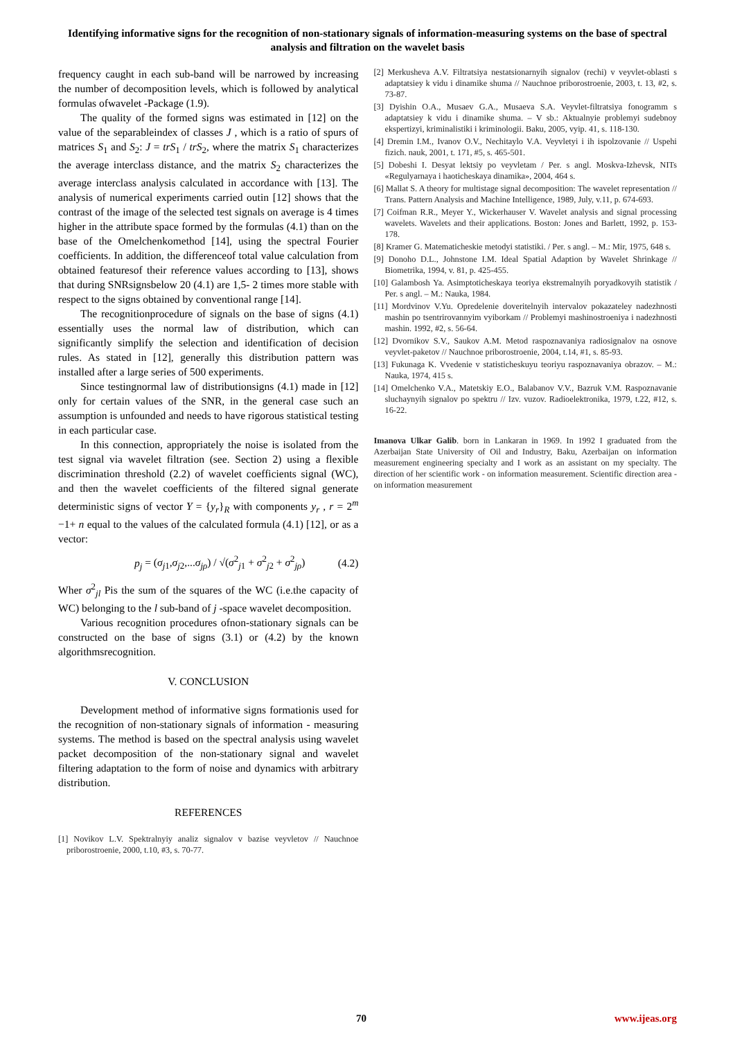Identifying informative signs for the recognition of non-stationary signals of information-measuring systems on the base of spectral analysis and filtration on the wavelet basis
frequency caught in each sub-band will be narrowed by increasing the number of decomposition levels, which is followed by analytical formulas ofwavelet -Package (1.9).
The quality of the formed signs was estimated in [12] on the value of the separableindex of classes J , which is a ratio of spurs of matrices S<sub>1</sub> and S<sub>2</sub>: J = trS<sub>1</sub> / trS<sub>2</sub>, where the matrix S<sub>1</sub> characterizes the average interclass distance, and the matrix S<sub>2</sub> characterizes the average interclass analysis calculated in accordance with [13]. The analysis of numerical experiments carried outin [12] shows that the contrast of the image of the selected test signals on average is 4 times higher in the attribute space formed by the formulas (4.1) than on the base of the Omelchenkomethod [14], using the spectral Fourier coefficients. In addition, the differenceof total value calculation from obtained featuresof their reference values according to [13], shows that during SNRsignsbelow 20 (4.1) are 1,5- 2 times more stable with respect to the signs obtained by conventional range [14].
The recognitionprocedure of signals on the base of signs (4.1) essentially uses the normal law of distribution, which can significantly simplify the selection and identification of decision rules. As stated in [12], generally this distribution pattern was installed after a large series of 500 experiments.
Since testingnormal law of distributionsigns (4.1) made in [12] only for certain values of the SNR, in the general case such an assumption is unfounded and needs to have rigorous statistical testing in each particular case.
In this connection, appropriately the noise is isolated from the test signal via wavelet filtration (see. Section 2) using a flexible discrimination threshold (2.2) of wavelet coefficients signal (WC), and then the wavelet coefficients of the filtered signal generate deterministic signs of vector Y = {y<sub>r</sub>}<sub>R</sub> with components y<sub>r</sub> , r = 2<sup>m</sup> −1+ n equal to the values of the calculated formula (4.1) [12], or as a vector:
p<sub>j</sub> = (σ<sub>j1</sub>,σ<sub>j2</sub>,...σ<sub>jρ</sub>) / √(σ<sup>2</sup><sub>j1</sub> + σ<sup>2</sup><sub>j2</sub> + σ<sup>2</sup><sub>jρ</sub>) (4.2)
Wher σ<sup>2</sup><sub>jl</sub> Pis the sum of the squares of the WC (i.e.the capacity of WC) belonging to the l sub-band of j -space wavelet decomposition.
Various recognition procedures ofnon-stationary signals can be constructed on the base of signs (3.1) or (4.2) by the known algorithmsrecognition.
V. CONCLUSION
Development method of informative signs formationis used for the recognition of non-stationary signals of information - measuring systems. The method is based on the spectral analysis using wavelet packet decomposition of the non-stationary signal and wavelet filtering adaptation to the form of noise and dynamics with arbitrary distribution.
REFERENCES
[1] Novikov L.V. Spektralnyiy analiz signalov v bazise veyvletov // Nauchnoe priborostroenie, 2000, t.10, #3, s. 70-77.
[2] Merkusheva A.V. Filtratsiya nestatsionarnyih signalov (rechi) v veyvlet-oblasti s adaptatsiey k vidu i dinamike shuma // Nauchnoe priborostroenie, 2003, t. 13, #2, s. 73-87.
[3] Dyishin O.A., Musaev G.A., Musaeva S.A. Veyvlet-filtratsiya fonogramm s adaptatsiey k vidu i dinamike shuma. – V sb.: Aktualnyie problemyi sudebnoy ekspertizyi, kriminalistiki i kriminologii. Baku, 2005, vyip. 41, s. 118-130.
[4] Dremin I.M., Ivanov O.V., Nechitaylo V.A. Veyvletyi i ih ispolzovanie // Uspehi fizich. nauk, 2001, t. 171, #5, s. 465-501.
[5] Dobeshi I. Desyat lektsiy po veyvletam / Per. s angl. Moskva-Izhevsk, NITs «Regulyarnaya i haoticheskaya dinamika», 2004, 464 s.
[6] Mallat S. A theory for multistage signal decomposition: The wavelet representation // Trans. Pattern Analysis and Machine Intelligence, 1989, July, v.11, p. 674-693.
[7] Coifman R.R., Meyer Y., Wickerhauser V. Wavelet analysis and signal processing wavelets. Wavelets and their applications. Boston: Jones and Barlett, 1992, p. 153-178.
[8] Kramer G. Matematicheskie metodyi statistiki. / Per. s angl. – M.: Mir, 1975, 648 s.
[9] Donoho D.L., Johnstone I.M. Ideal Spatial Adaption by Wavelet Shrinkage // Biometrika, 1994, v. 81, p. 425-455.
[10] Galambosh Ya. Asimptoticheskaya teoriya ekstremalnyih poryadkovyih statistik / Per. s angl. – M.: Nauka, 1984.
[11] Mordvinov V.Yu. Opredelenie doveritelnyih intervalov pokazateley nadezhnosti mashin po tsentrirovannyim vyiborkam // Problemyi mashinostroeniya i nadezhnosti mashin. 1992, #2, s. 56-64.
[12] Dvornikov S.V., Saukov A.M. Metod raspoznavaniya radiosignalov na osnove veyvlet-paketov // Nauchnoe priborostroenie, 2004, t.14, #1, s. 85-93.
[13] Fukunaga K. Vvedenie v statisticheskuyu teoriyu raspoznavaniya obrazov. – M.: Nauka, 1974, 415 s.
[14] Omelchenko V.A., Matetskiy E.O., Balabanov V.V., Bazruk V.M. Raspoznavanie sluchaynyih signalov po spektru // Izv. vuzov. Radioelektronika, 1979, t.22, #12, s. 16-22.
Imanova Ulkar Galib. born in Lankaran in 1969. In 1992 I graduated from the Azerbaijan State University of Oil and Industry, Baku, Azerbaijan on information measurement engineering specialty and I work as an assistant on my specialty. The direction of her scientific work - on information measurement. Scientific direction area - on information measurement
70 www.ijeas.org